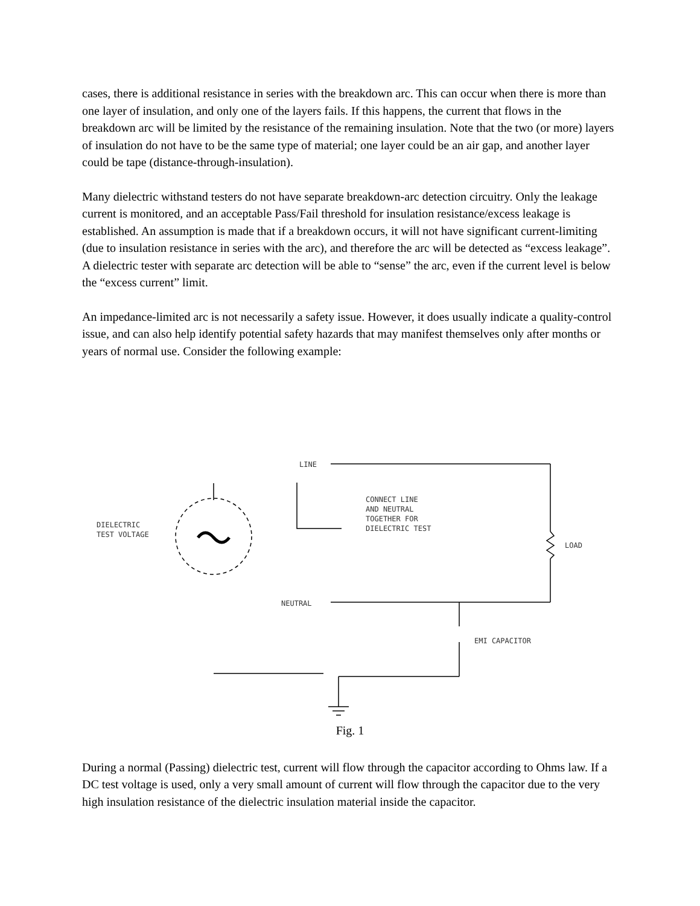cases, there is additional resistance in series with the breakdown arc. This can occur when there is more than one layer of insulation, and only one of the layers fails. If this happens, the current that flows in the breakdown arc will be limited by the resistance of the remaining insulation. Note that the two (or more) layers of insulation do not have to be the same type of material; one layer could be an air gap, and another layer could be tape (distance-through-insulation).
Many dielectric withstand testers do not have separate breakdown-arc detection circuitry. Only the leakage current is monitored, and an acceptable Pass/Fail threshold for insulation resistance/excess leakage is established. An assumption is made that if a breakdown occurs, it will not have significant current-limiting (due to insulation resistance in series with the arc), and therefore the arc will be detected as “excess leakage”. A dielectric tester with separate arc detection will be able to “sense” the arc, even if the current level is below the “excess current” limit.
An impedance-limited arc is not necessarily a safety issue. However, it does usually indicate a quality-control issue, and can also help identify potential safety hazards that may manifest themselves only after months or years of normal use. Consider the following example:
LINE
CONNECT LINE
AND NEUTRAL
TOGETHER FOR
DIELECTRIC TEST
DIELECTRIC
TEST VOLTAGE
LOAD
NEUTRAL
EMI CAPACITOR
Fig. 1
During a normal (Passing) dielectric test, current will flow through the capacitor according to Ohms law. If a DC test voltage is used, only a very small amount of current will flow through the capacitor due to the very high insulation resistance of the dielectric insulation material inside the capacitor.